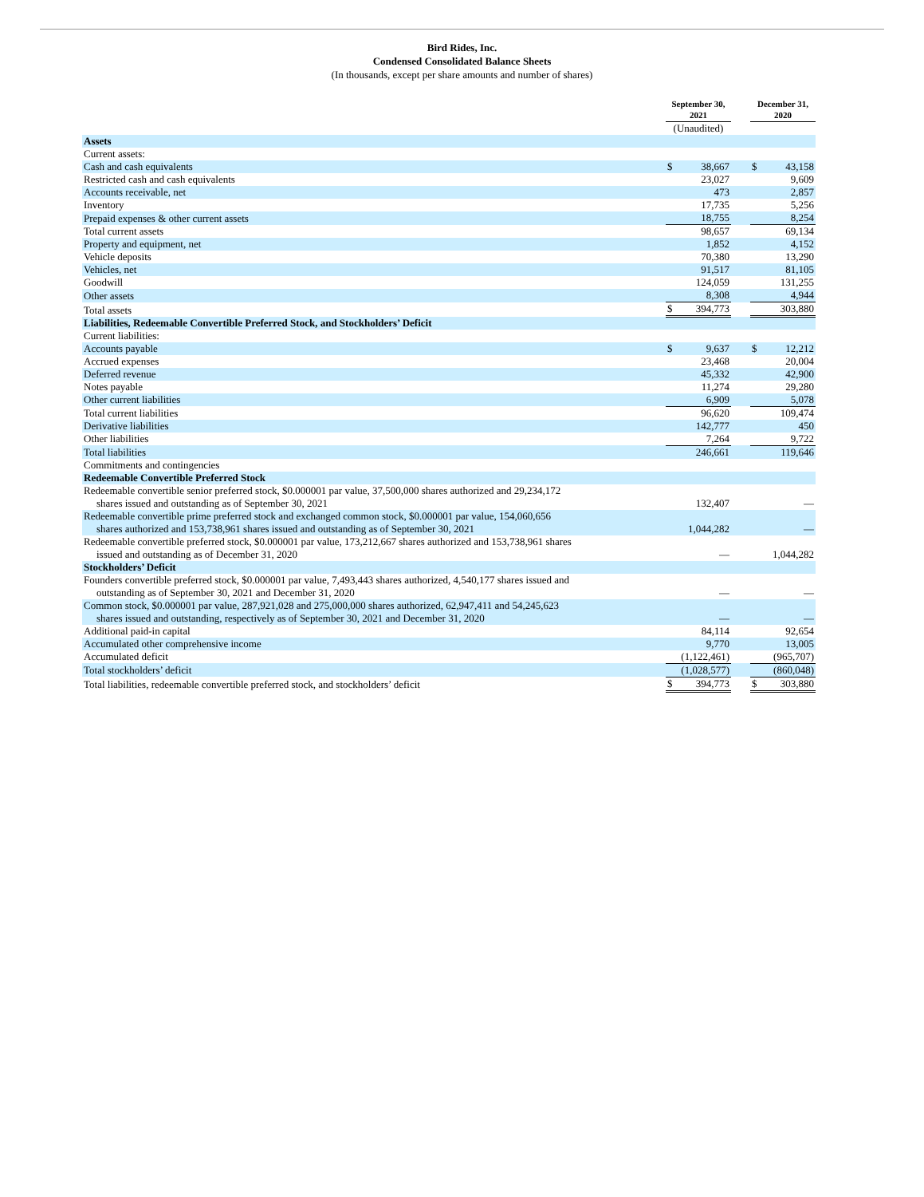Bird Rides, Inc.
Condensed Consolidated Balance Sheets
(In thousands, except per share amounts and number of shares)
| | September 30, 2021 | | | December 31, 2020 | |
| | (Unaudited) | | | | |
| Assets | | | | | |
| Current assets: | | | | | |
| Cash and cash equivalents | $ | 38,667 | | $ | 43,158 |
| Restricted cash and cash equivalents | | 23,027 | | | 9,609 |
| Accounts receivable, net | | 473 | | | 2,857 |
| Inventory | | 17,735 | | | 5,256 |
| Prepaid expenses & other current assets | | 18,755 | | | 8,254 |
| Total current assets | | 98,657 | | | 69,134 |
| Property and equipment, net | | 1,852 | | | 4,152 |
| Vehicle deposits | | 70,380 | | | 13,290 |
| Vehicles, net | | 91,517 | | | 81,105 |
| Goodwill | | 124,059 | | | 131,255 |
| Other assets | | 8,308 | | | 4,944 |
| Total assets | $ | 394,773 | | | 303,880 |
| Liabilities, Redeemable Convertible Preferred Stock, and Stockholders’ Deficit | | | | | |
| Current liabilities: | | | | | |
| Accounts payable | $ | 9,637 | | $ | 12,212 |
| Accrued expenses | | 23,468 | | | 20,004 |
| Deferred revenue | | 45,332 | | | 42,900 |
| Notes payable | | 11,274 | | | 29,280 |
| Other current liabilities | | 6,909 | | | 5,078 |
| Total current liabilities | | 96,620 | | | 109,474 |
| Derivative liabilities | | 142,777 | | | 450 |
| Other liabilities | | 7,264 | | | 9,722 |
| Total liabilities | | 246,661 | | | 119,646 |
| Commitments and contingencies | | | | | |
| Redeemable Convertible Preferred Stock | | | | | |
| Redeemable convertible senior preferred stock, $0.000001 par value, 37,500,000 shares authorized and 29,234,172 shares issued and outstanding as of September 30, 2021 | | 132,407 | | | — |
| Redeemable convertible prime preferred stock and exchanged common stock, $0.000001 par value, 154,060,656 shares authorized and 153,738,961 shares issued and outstanding as of September 30, 2021 | | 1,044,282 | | | — |
| Redeemable convertible preferred stock, $0.000001 par value, 173,212,667 shares authorized and 153,738,961 shares issued and outstanding as of December 31, 2020 | | — | | | 1,044,282 |
| Stockholders’ Deficit | | | | | |
| Founders convertible preferred stock, $0.000001 par value, 7,493,443 shares authorized, 4,540,177 shares issued and outstanding as of September 30, 2021 and December 31, 2020 | | — | | | — |
| Common stock, $0.000001 par value, 287,921,028 and 275,000,000 shares authorized, 62,947,411 and 54,245,623 shares issued and outstanding, respectively as of September 30, 2021 and December 31, 2020 | | — | | | — |
| Additional paid-in capital | | 84,114 | | | 92,654 |
| Accumulated other comprehensive income | | 9,770 | | | 13,005 |
| Accumulated deficit | | (1,122,461) | | | (965,707) |
| Total stockholders’ deficit | | (1,028,577) | | | (860,048) |
| Total liabilities, redeemable convertible preferred stock, and stockholders’ deficit | $ | 394,773 | | $ | 303,880 |